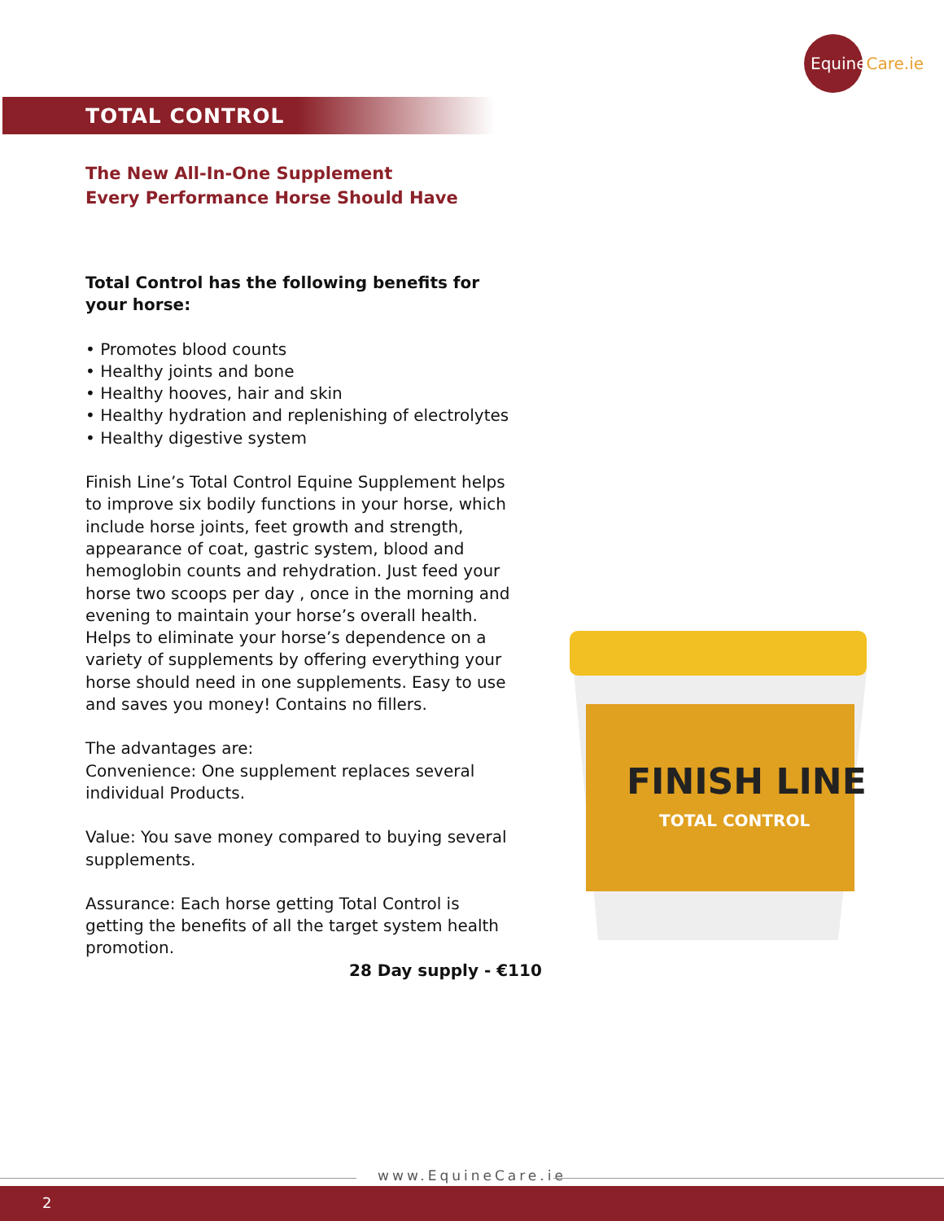EquineCare.ie
TOTAL CONTROL
The New All-In-One Supplement
Every Performance Horse Should Have
Total Control has the following benefits for your horse:
• Promotes blood counts
• Healthy joints and bone
• Healthy hooves, hair and skin
• Healthy hydration and replenishing of electrolytes
• Healthy digestive system
Finish Line’s Total Control Equine Supplement helps to improve six bodily functions in your horse, which include horse joints, feet growth and strength, appearance of coat, gastric system, blood and hemoglobin counts and rehydration. Just feed your horse two scoops per day , once in the morning and evening to maintain your horse’s overall health. Helps to eliminate your horse’s dependence on a variety of supplements by offering everything your horse should need in one supplements. Easy to use and saves you money! Contains no fillers.
The advantages are:
Convenience: One supplement replaces several individual Products.
Value: You save money compared to buying several supplements.
Assurance: Each horse getting Total Control is getting the benefits of all the target system health promotion.
28 Day supply - €110
FINISH LINE
TOTAL CONTROL
www.EquineCare.ie
2